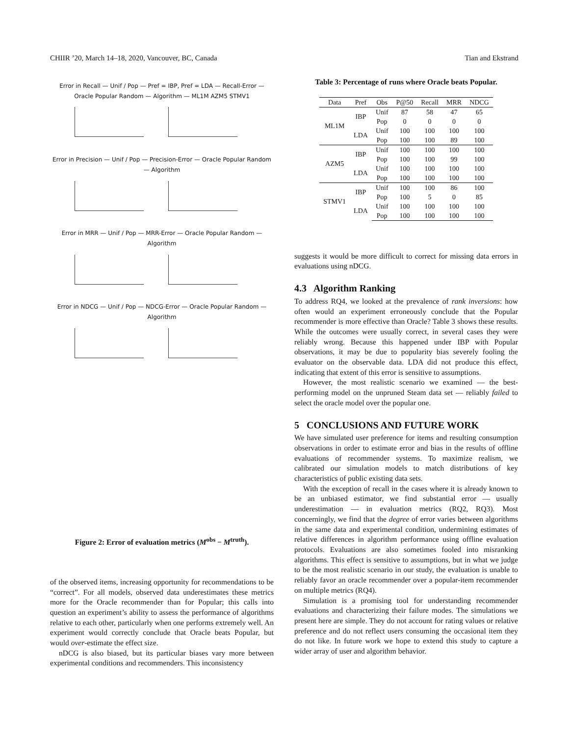CHIIR ’20, March 14–18, 2020, Vancouver, BC, Canada Tian and Ekstrand
Error in Recall — Unif / Pop — Pref = IBP, Pref = LDA — Recall-Error — Oracle Popular Random — Algorithm — ML1M AZM5 STMV1
Error in Precision — Unif / Pop — Precision-Error — Oracle Popular Random — Algorithm
Error in MRR — Unif / Pop — MRR-Error — Oracle Popular Random — Algorithm
Error in NDCG — Unif / Pop — NDCG-Error — Oracle Popular Random — Algorithm
Figure 2: Error of evaluation metrics (M<sup>obs</sup> − M<sup>truth</sup>).
of the observed items, increasing opportunity for recommendations to be “correct”. For all models, observed data underestimates these metrics more for the Oracle recommender than for Popular; this calls into question an experiment’s ability to assess the performance of algorithms relative to each other, particularly when one performs extremely well. An experiment would correctly conclude that Oracle beats Popular, but would over-estimate the effect size.
nDCG is also biased, but its particular biases vary more between experimental conditions and recommenders. This inconsistency
Table 3: Percentage of runs where Oracle beats Popular.
| Data | Pref | Obs | P@50 | Recall | MRR | NDCG |
| --- | --- | --- | --- | --- | --- | --- |
| ML1M | IBP | Unif | 87 | 58 | 47 | 65 |
| | | Pop | 0 | 0 | 0 | 0 |
| | LDA | Unif | 100 | 100 | 100 | 100 |
| | | Pop | 100 | 100 | 89 | 100 |
| AZM5 | IBP | Unif | 100 | 100 | 100 | 100 |
| | | Pop | 100 | 100 | 99 | 100 |
| | LDA | Unif | 100 | 100 | 100 | 100 |
| | | Pop | 100 | 100 | 100 | 100 |
| STMV1 | IBP | Unif | 100 | 100 | 86 | 100 |
| | | Pop | 100 | 5 | 0 | 85 |
| | LDA | Unif | 100 | 100 | 100 | 100 |
| | | Pop | 100 | 100 | 100 | 100 |
suggests it would be more difficult to correct for missing data errors in evaluations using nDCG.
4.3 Algorithm Ranking
To address RQ4, we looked at the prevalence of rank inversions: how often would an experiment erroneously conclude that the Popular recommender is more effective than Oracle? Table 3 shows these results. While the outcomes were usually correct, in several cases they were reliably wrong. Because this happened under IBP with Popular observations, it may be due to popularity bias severely fooling the evaluator on the observable data. LDA did not produce this effect, indicating that extent of this error is sensitive to assumptions.
However, the most realistic scenario we examined — the best-performing model on the unpruned Steam data set — reliably failed to select the oracle model over the popular one.
5 CONCLUSIONS AND FUTURE WORK
We have simulated user preference for items and resulting consumption observations in order to estimate error and bias in the results of offline evaluations of recommender systems. To maximize realism, we calibrated our simulation models to match distributions of key characteristics of public existing data sets.
With the exception of recall in the cases where it is already known to be an unbiased estimator, we find substantial error — usually underestimation — in evaluation metrics (RQ2, RQ3). Most concerningly, we find that the degree of error varies between algorithms in the same data and experimental condition, undermining estimates of relative differences in algorithm performance using offline evaluation protocols. Evaluations are also sometimes fooled into misranking algorithms. This effect is sensitive to assumptions, but in what we judge to be the most realistic scenario in our study, the evaluation is unable to reliably favor an oracle recommender over a popular-item recommender on multiple metrics (RQ4).
Simulation is a promising tool for understanding recommender evaluations and characterizing their failure modes. The simulations we present here are simple. They do not account for rating values or relative preference and do not reflect users consuming the occasional item they do not like. In future work we hope to extend this study to capture a wider array of user and algorithm behavior.